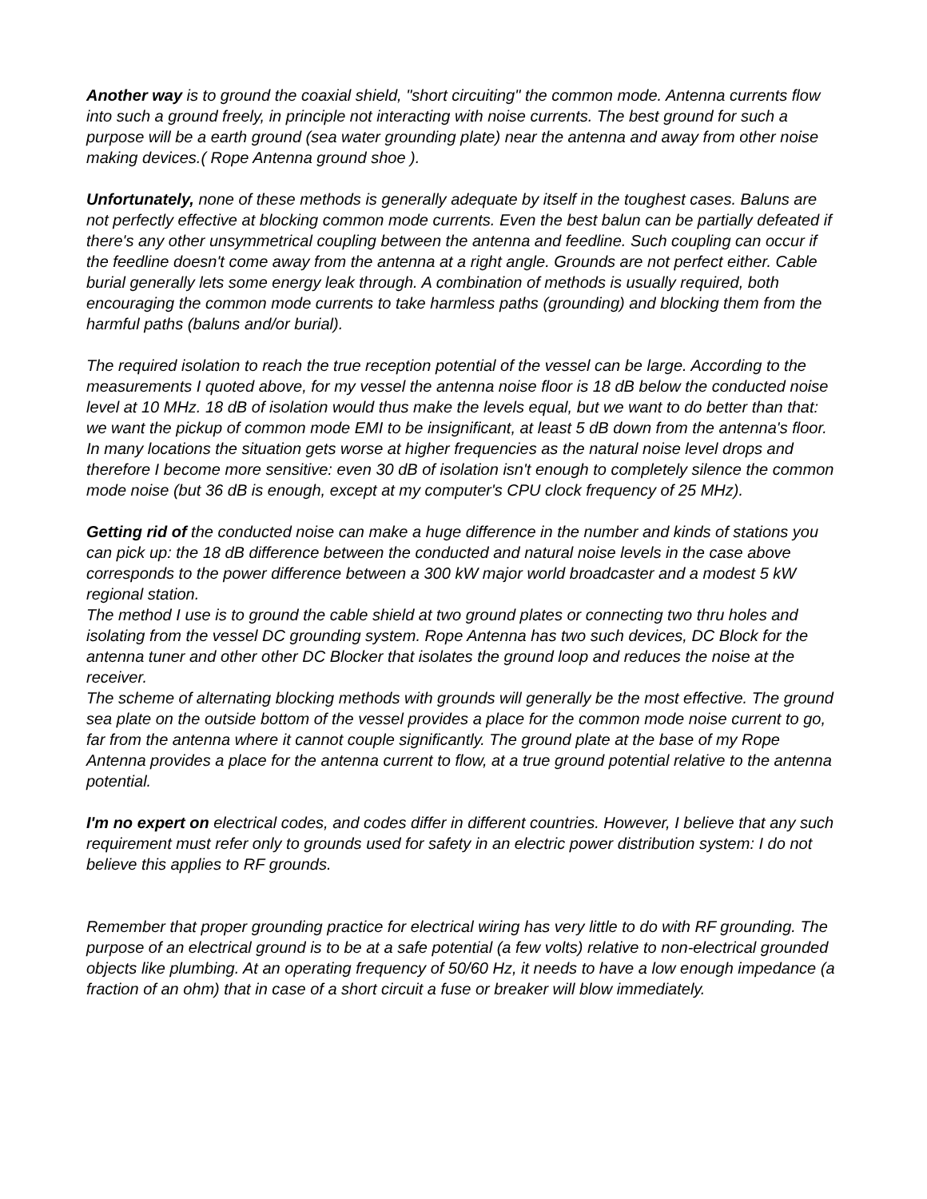Another way is to ground the coaxial shield, "short circuiting" the common mode. Antenna currents flow into such a ground freely, in principle not interacting with noise currents. The best ground for such a purpose will be a earth ground (sea water grounding plate) near the antenna and away from other noise making devices.( Rope Antenna ground shoe ).
Unfortunately, none of these methods is generally adequate by itself in the toughest cases. Baluns are not perfectly effective at blocking common mode currents. Even the best balun can be partially defeated if there's any other unsymmetrical coupling between the antenna and feedline. Such coupling can occur if the feedline doesn't come away from the antenna at a right angle. Grounds are not perfect either. Cable burial generally lets some energy leak through. A combination of methods is usually required, both encouraging the common mode currents to take harmless paths (grounding) and blocking them from the harmful paths (baluns and/or burial).
The required isolation to reach the true reception potential of the vessel can be large. According to the measurements I quoted above, for my vessel the antenna noise floor is 18 dB below the conducted noise level at 10 MHz. 18 dB of isolation would thus make the levels equal, but we want to do better than that: we want the pickup of common mode EMI to be insignificant, at least 5 dB down from the antenna's floor. In many locations the situation gets worse at higher frequencies as the natural noise level drops and therefore I become more sensitive: even 30 dB of isolation isn't enough to completely silence the common mode noise (but 36 dB is enough, except at my computer's CPU clock frequency of 25 MHz).
Getting rid of the conducted noise can make a huge difference in the number and kinds of stations you can pick up: the 18 dB difference between the conducted and natural noise levels in the case above corresponds to the power difference between a 300 kW major world broadcaster and a modest 5 kW regional station.
The method I use is to ground the cable shield at two ground plates or connecting two thru holes and isolating from the vessel DC grounding system. Rope Antenna has two such devices, DC Block for the antenna tuner and other other DC Blocker that isolates the ground loop and reduces the noise at the receiver.
The scheme of alternating blocking methods with grounds will generally be the most effective. The ground sea plate on the outside bottom of the vessel provides a place for the common mode noise current to go, far from the antenna where it cannot couple significantly. The ground plate at the base of my Rope Antenna provides a place for the antenna current to flow, at a true ground potential relative to the antenna potential.
I'm no expert on electrical codes, and codes differ in different countries. However, I believe that any such requirement must refer only to grounds used for safety in an electric power distribution system: I do not believe this applies to RF grounds.
Remember that proper grounding practice for electrical wiring has very little to do with RF grounding. The purpose of an electrical ground is to be at a safe potential (a few volts) relative to non-electrical grounded objects like plumbing. At an operating frequency of 50/60 Hz, it needs to have a low enough impedance (a fraction of an ohm) that in case of a short circuit a fuse or breaker will blow immediately.